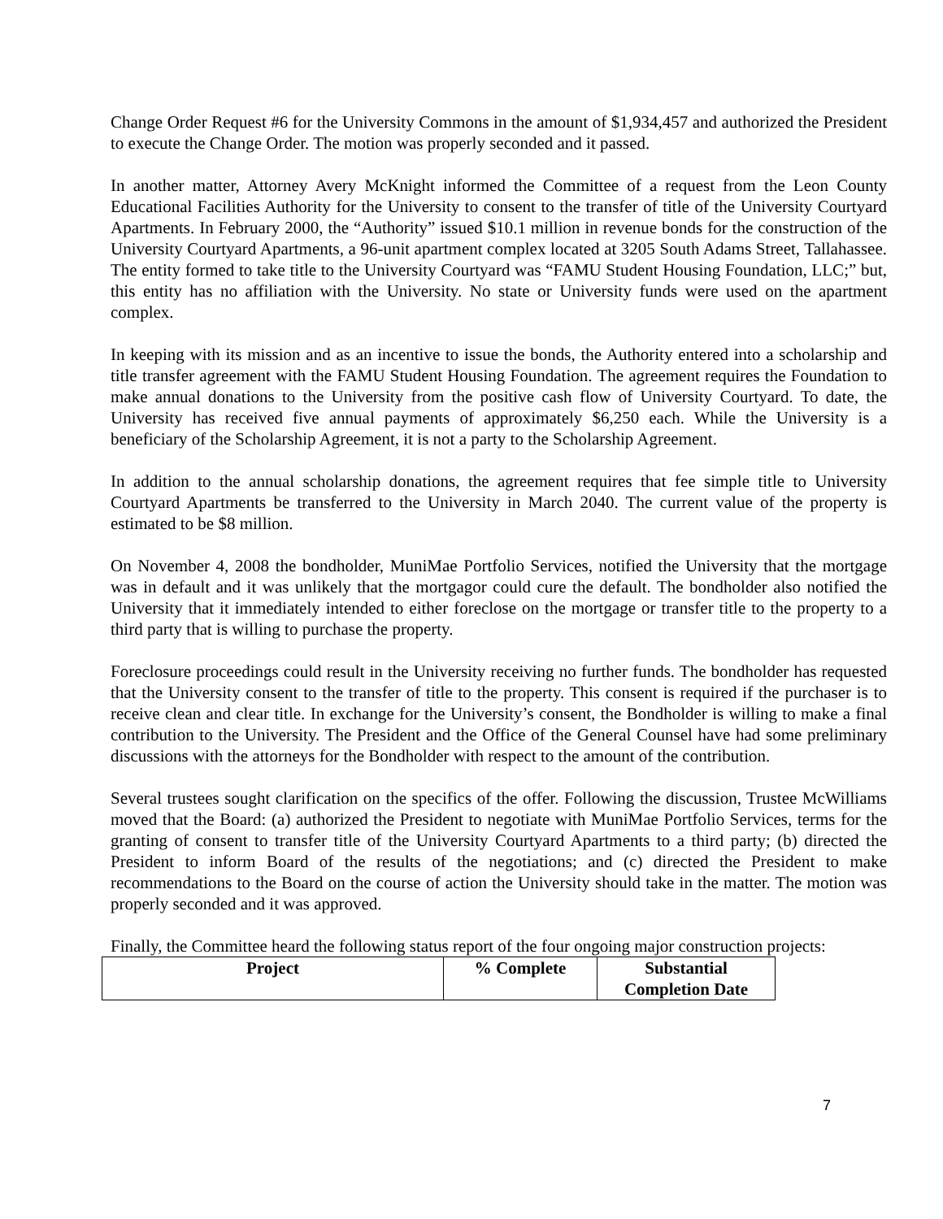Change Order Request #6 for the University Commons in the amount of $1,934,457 and authorized the President to execute the Change Order. The motion was properly seconded and it passed.
In another matter, Attorney Avery McKnight informed the Committee of a request from the Leon County Educational Facilities Authority for the University to consent to the transfer of title of the University Courtyard Apartments. In February 2000, the “Authority” issued $10.1 million in revenue bonds for the construction of the University Courtyard Apartments, a 96-unit apartment complex located at 3205 South Adams Street, Tallahassee. The entity formed to take title to the University Courtyard was “FAMU Student Housing Foundation, LLC;” but, this entity has no affiliation with the University. No state or University funds were used on the apartment complex.
In keeping with its mission and as an incentive to issue the bonds, the Authority entered into a scholarship and title transfer agreement with the FAMU Student Housing Foundation. The agreement requires the Foundation to make annual donations to the University from the positive cash flow of University Courtyard. To date, the University has received five annual payments of approximately $6,250 each. While the University is a beneficiary of the Scholarship Agreement, it is not a party to the Scholarship Agreement.
In addition to the annual scholarship donations, the agreement requires that fee simple title to University Courtyard Apartments be transferred to the University in March 2040. The current value of the property is estimated to be $8 million.
On November 4, 2008 the bondholder, MuniMae Portfolio Services, notified the University that the mortgage was in default and it was unlikely that the mortgagor could cure the default. The bondholder also notified the University that it immediately intended to either foreclose on the mortgage or transfer title to the property to a third party that is willing to purchase the property.
Foreclosure proceedings could result in the University receiving no further funds. The bondholder has requested that the University consent to the transfer of title to the property. This consent is required if the purchaser is to receive clean and clear title. In exchange for the University’s consent, the Bondholder is willing to make a final contribution to the University. The President and the Office of the General Counsel have had some preliminary discussions with the attorneys for the Bondholder with respect to the amount of the contribution.
Several trustees sought clarification on the specifics of the offer. Following the discussion, Trustee McWilliams moved that the Board: (a) authorized the President to negotiate with MuniMae Portfolio Services, terms for the granting of consent to transfer title of the University Courtyard Apartments to a third party; (b) directed the President to inform Board of the results of the negotiations; and (c) directed the President to make recommendations to the Board on the course of action the University should take in the matter. The motion was properly seconded and it was approved.
Finally, the Committee heard the following status report of the four ongoing major construction projects:
| Project | % Complete | Substantial Completion Date |
| --- | --- | --- |
7